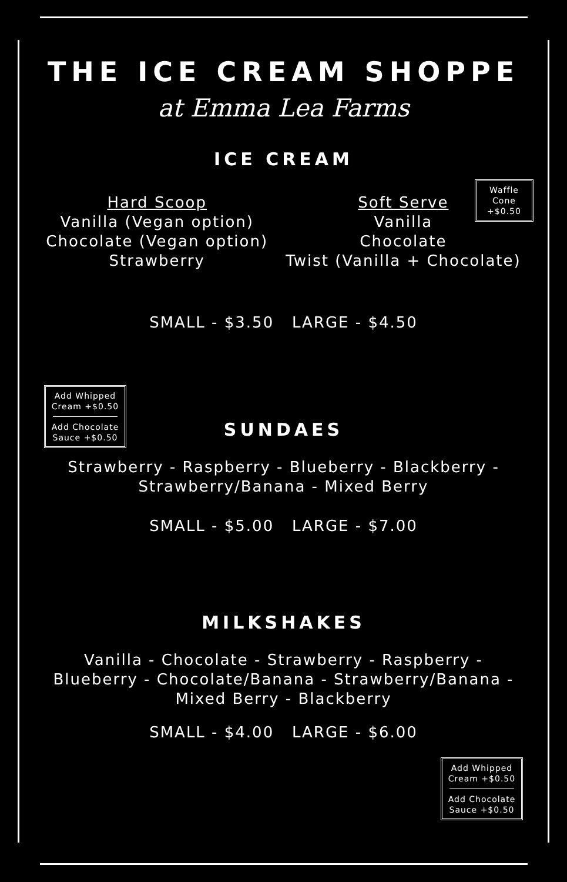THE ICE CREAM SHOPPE
at Emma Lea Farms
ICE CREAM
Waffle Cone +$0.50
Hard Scoop
Vanilla (Vegan option)
Chocolate (Vegan option)
Strawberry
Soft Serve
Vanilla
Chocolate
Twist (Vanilla + Chocolate)
SMALL - $3.50 LARGE - $4.50
Add Whipped Cream +$0.50
Add Chocolate Sauce +$0.50
SUNDAES
Strawberry - Raspberry - Blueberry - Blackberry -
Strawberry/Banana - Mixed Berry
SMALL - $5.00 LARGE - $7.00
MILKSHAKES
Vanilla - Chocolate - Strawberry - Raspberry -
Blueberry - Chocolate/Banana - Strawberry/Banana -
Mixed Berry - Blackberry
SMALL - $4.00 LARGE - $6.00
Add Whipped Cream +$0.50
Add Chocolate Sauce +$0.50